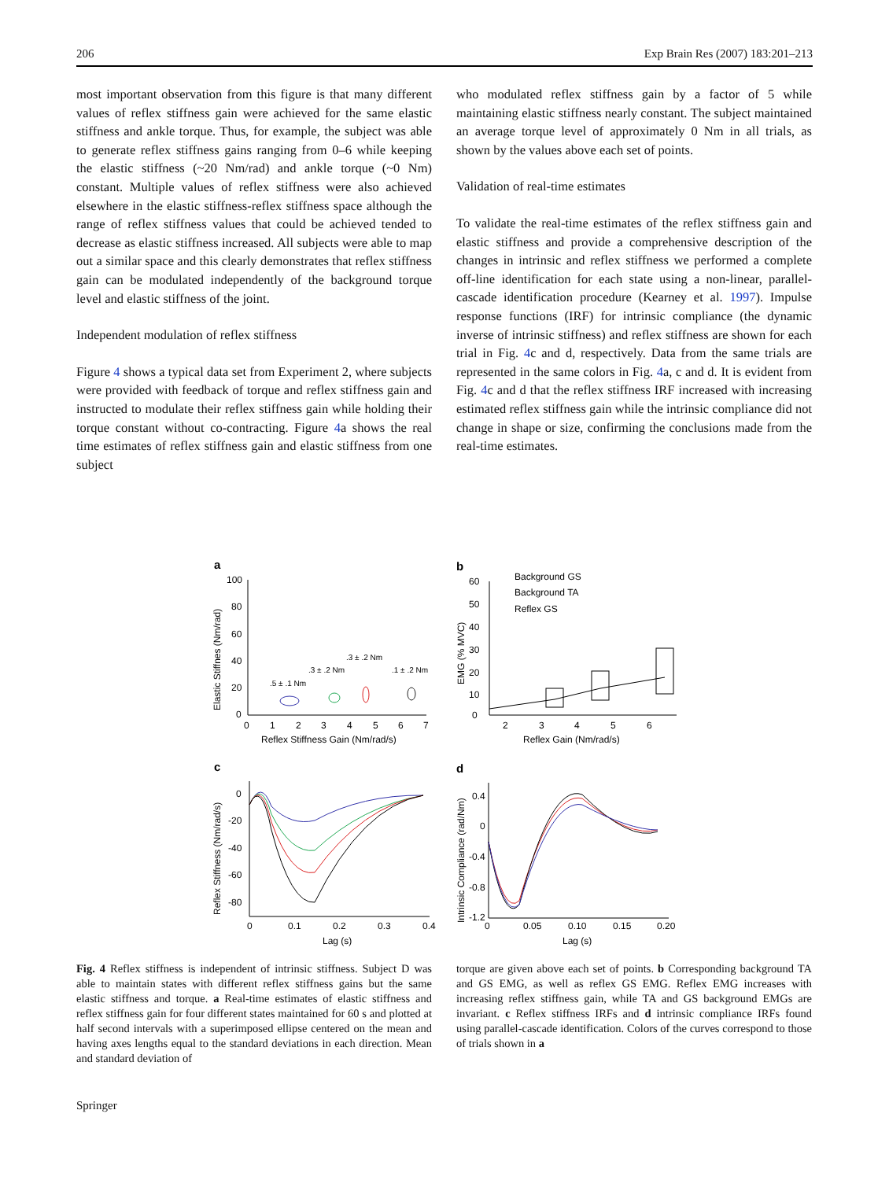206 Exp Brain Res (2007) 183:201–213
most important observation from this figure is that many different values of reflex stiffness gain were achieved for the same elastic stiffness and ankle torque. Thus, for example, the subject was able to generate reflex stiffness gains ranging from 0–6 while keeping the elastic stiffness (~20 Nm/rad) and ankle torque (~0 Nm) constant. Multiple values of reflex stiffness were also achieved elsewhere in the elastic stiffness-reflex stiffness space although the range of reflex stiffness values that could be achieved tended to decrease as elastic stiffness increased. All subjects were able to map out a similar space and this clearly demonstrates that reflex stiffness gain can be modulated independently of the background torque level and elastic stiffness of the joint.
Independent modulation of reflex stiffness
Figure 4 shows a typical data set from Experiment 2, where subjects were provided with feedback of torque and reflex stiffness gain and instructed to modulate their reflex stiffness gain while holding their torque constant without co-contracting. Figure 4a shows the real time estimates of reflex stiffness gain and elastic stiffness from one subject
who modulated reflex stiffness gain by a factor of 5 while maintaining elastic stiffness nearly constant. The subject maintained an average torque level of approximately 0 Nm in all trials, as shown by the values above each set of points.
Validation of real-time estimates
To validate the real-time estimates of the reflex stiffness gain and elastic stiffness and provide a comprehensive description of the changes in intrinsic and reflex stiffness we performed a complete off-line identification for each state using a non-linear, parallel-cascade identification procedure (Kearney et al. 1997). Impulse response functions (IRF) for intrinsic compliance (the dynamic inverse of intrinsic stiffness) and reflex stiffness are shown for each trial in Fig. 4c and d, respectively. Data from the same trials are represented in the same colors in Fig. 4a, c and d. It is evident from Fig. 4c and d that the reflex stiffness IRF increased with increasing estimated reflex stiffness gain while the intrinsic compliance did not change in shape or size, confirming the conclusions made from the real-time estimates.
a
100
80
60
40
20
0
0
1
2
3
4
5
6
7
Reflex Stiffness Gain (Nm/rad/s)
Elastic Stiffnes (Nm/rad)
.5 ± .1 Nm
.3 ± .2 Nm
.3 ± .2 Nm
.1 ± .2 Nm
b
60
50
40
30
20
10
0
2
3
4
5
6
Reflex Gain (Nm/rad/s)
EMG (% MVC)
Background GS
Background TA
Reflex GS
c
0
-20
-40
-60
-80
0
0.1
0.2
0.3
0.4
Lag (s)
Reflex Stiffness (Nm/rad/s)
d
0.4
0
-0.4
-0.8
-1.2
0
0.05
0.10
0.15
0.20
Lag (s)
Intrinsic Compliance (rad/Nm)
Fig. 4 Reflex stiffness is independent of intrinsic stiffness. Subject D was able to maintain states with different reflex stiffness gains but the same elastic stiffness and torque. a Real-time estimates of elastic stiffness and reflex stiffness gain for four different states maintained for 60 s and plotted at half second intervals with a superimposed ellipse centered on the mean and having axes lengths equal to the standard deviations in each direction. Mean and standard deviation of
torque are given above each set of points. b Corresponding background TA and GS EMG, as well as reflex GS EMG. Reflex EMG increases with increasing reflex stiffness gain, while TA and GS background EMGs are invariant. c Reflex stiffness IRFs and d intrinsic compliance IRFs found using parallel-cascade identification. Colors of the curves correspond to those of trials shown in a
Springer